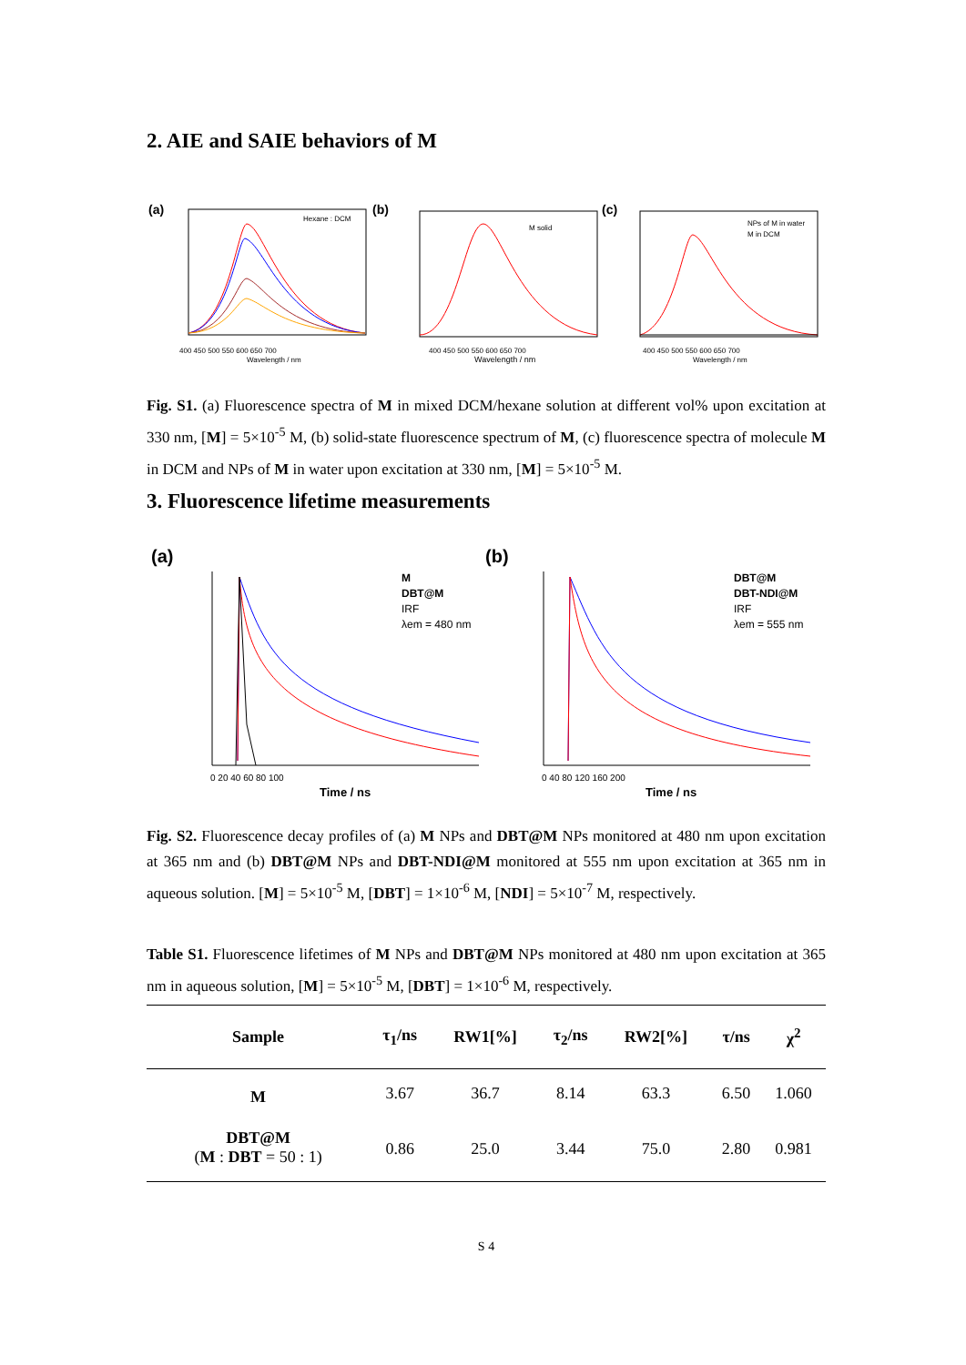2. AIE and SAIE behaviors of M
(a)
Hexane : DCM
400 450 500 550 600 650 700
Wavelength / nm
(b)
M solid
400 450 500 550 600 650 700
Wavelength / nm
(c)
NPs of M in water
M in DCM
400 450 500 550 600 650 700
Wavelength / nm
Fig. S1. (a) Fluorescence spectra of M in mixed DCM/hexane solution at different vol% upon excitation at 330 nm, [M] = 5×10<sup>-5</sup> M, (b) solid-state fluorescence spectrum of M, (c) fluorescence spectra of molecule M in DCM and NPs of M in water upon excitation at 330 nm, [M] = 5×10<sup>-5</sup> M.
3. Fluorescence lifetime measurements
(a)
M
DBT@M
IRF
λem = 480 nm
0 20 40 60 80 100
Time / ns
(b)
DBT@M
DBT-NDI@M
IRF
λem = 555 nm
0 40 80 120 160 200
Time / ns
Fig. S2. Fluorescence decay profiles of (a) M NPs and DBT@M NPs monitored at 480 nm upon excitation at 365 nm and (b) DBT@M NPs and DBT-NDI@M monitored at 555 nm upon excitation at 365 nm in aqueous solution. [M] = 5×10<sup>-5</sup> M, [DBT] = 1×10<sup>-6</sup> M, [NDI] = 5×10<sup>-7</sup> M, respectively.
Table S1. Fluorescence lifetimes of M NPs and DBT@M NPs monitored at 480 nm upon excitation at 365 nm in aqueous solution, [M] = 5×10<sup>-5</sup> M, [DBT] = 1×10<sup>-6</sup> M, respectively.
| Sample | τ<sub>1</sub>/ns | RW1[%] | τ<sub>2</sub>/ns | RW2[%] | τ/ns | χ<sup>2</sup> |
| --- | --- | --- | --- | --- | --- | --- |
| M | 3.67 | 36.7 | 8.14 | 63.3 | 6.50 | 1.060 |
| DBT@M ( M : DBT = 50 : 1) | 0.86 | 25.0 | 3.44 | 75.0 | 2.80 | 0.981 |
S 4